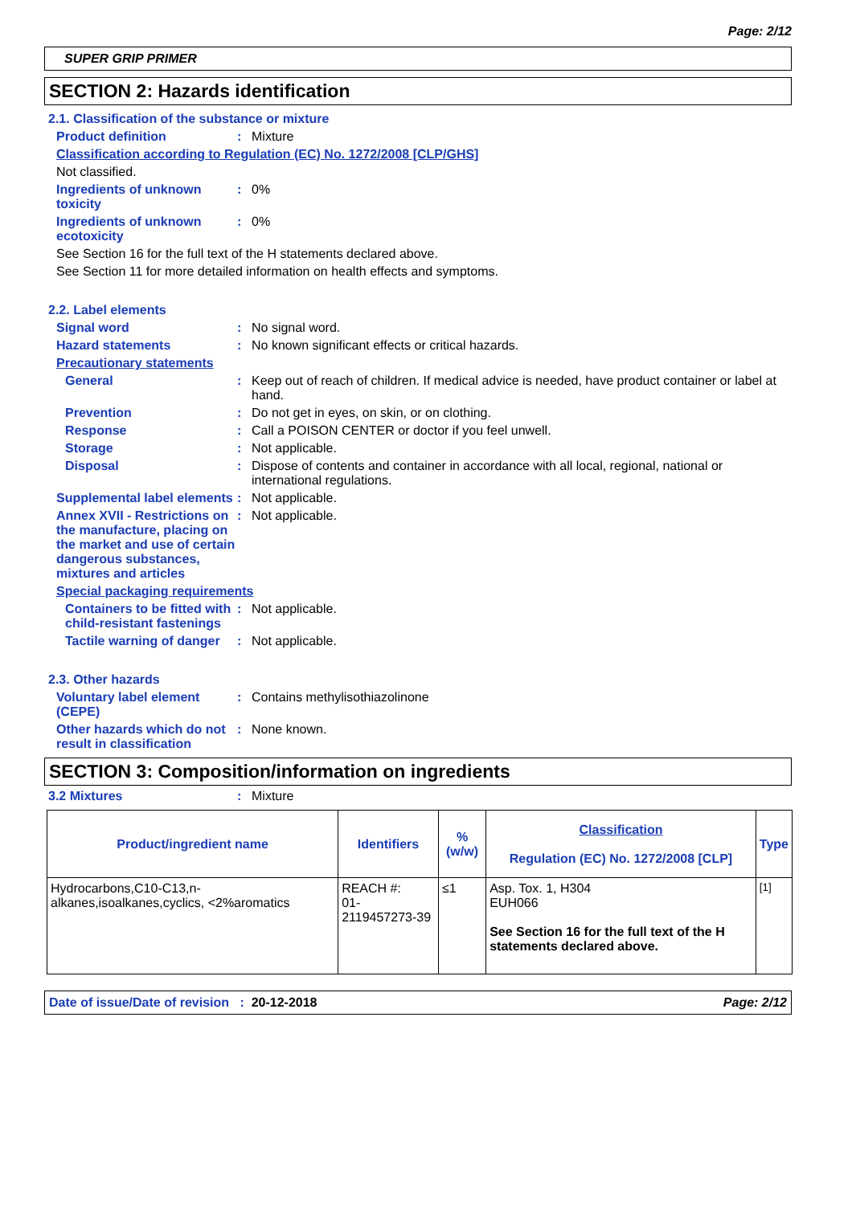Page: 2/12
SUPER GRIP PRIMER
SECTION 2: Hazards identification
2.1. Classification of the substance or mixture
Product definition : Mixture
Classification according to Regulation (EC) No. 1272/2008 [CLP/GHS]
Not classified.
Ingredients of unknown toxicity
: 0%
Ingredients of unknown ecotoxicity
: 0%
See Section 16 for the full text of the H statements declared above.
See Section 11 for more detailed information on health effects and symptoms.
2.2. Label elements
Signal word : No signal word.
Hazard statements : No known significant effects or critical hazards.
Precautionary statements
General : Keep out of reach of children. If medical advice is needed, have product container or label at hand.
Prevention : Do not get in eyes, on skin, or on clothing.
Response : Call a POISON CENTER or doctor if you feel unwell.
Storage : Not applicable.
Disposal : Dispose of contents and container in accordance with all local, regional, national or international regulations.
Supplemental label elements
: Not applicable.
Annex XVII - Restrictions on the manufacture, placing on the market and use of certain dangerous substances, mixtures and articles
: Not applicable.
Special packaging requirements
Containers to be fitted with child-resistant fastenings
: Not applicable.
Tactile warning of danger : Not applicable.
2.3. Other hazards
Voluntary label element (CEPE)
: Contains methylisothiazolinone
Other hazards which do not result in classification
: None known.
SECTION 3: Composition/information on ingredients
3.2 Mixtures : Mixture
| Product/ingredient name | Identifiers | % (w/w) | Classification Regulation (EC) No. 1272/2008 [CLP] | Type |
| --- | --- | --- | --- | --- |
| Hydrocarbons,C10-C13,n-alkanes,isoalkanes,cyclics, <2%aromatics | REACH #: 01-2119457273-39 | ≤1 | Asp. Tox. 1, H304 EUH066 See Section 16 for the full text of the H statements declared above. | <sup>[1]</sup> |
Date of issue/Date of revision : 20-12-2018 Page: 2/12